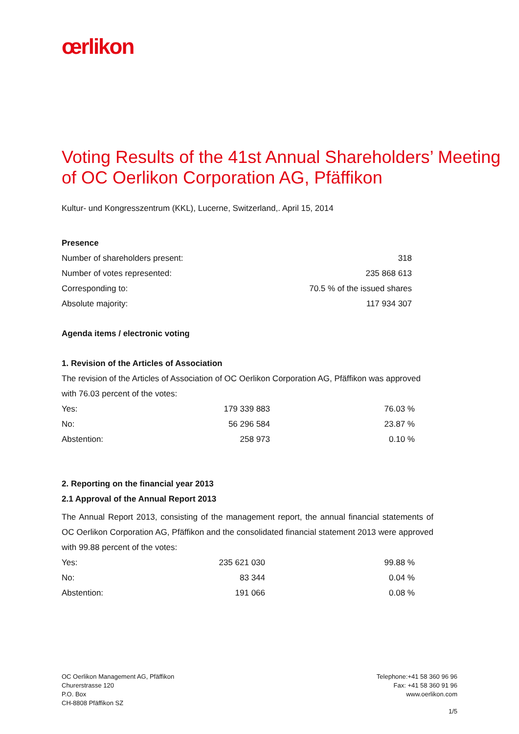œrlikon
Voting Results of the 41st Annual Shareholders’ Meeting of OC Oerlikon Corporation AG, Pfäffikon
Kultur- und Kongresszentrum (KKL), Lucerne, Switzerland,. April 15, 2014
Presence
| Number of shareholders present: | 318 |
| Number of votes represented: | 235 868 613 |
| Corresponding to: | 70.5 % of the issued shares |
| Absolute majority: | 117 934 307 |
Agenda items / electronic voting
1. Revision of the Articles of Association
The revision of the Articles of Association of OC Oerlikon Corporation AG, Pfäffikon was approved with 76.03 percent of the votes:
| Yes: | 179 339 883 | 76.03 % |
| No: | 56 296 584 | 23.87 % |
| Abstention: | 258 973 | 0.10 % |
2. Reporting on the financial year 2013
2.1 Approval of the Annual Report 2013
The Annual Report 2013, consisting of the management report, the annual financial statements of OC Oerlikon Corporation AG, Pfäffikon and the consolidated financial statement 2013 were approved with 99.88 percent of the votes:
| Yes: | 235 621 030 | 99.88 % |
| No: | 83 344 | 0.04 % |
| Abstention: | 191 066 | 0.08 % |
OC Oerlikon Management AG, Pfäffikon
Churerstrasse 120
P.O. Box
CH-8808 Pfäffikon SZ
Telephone:+41 58 360 96 96
Fax: +41 58 360 91 96
www.oerlikon.com
1/5